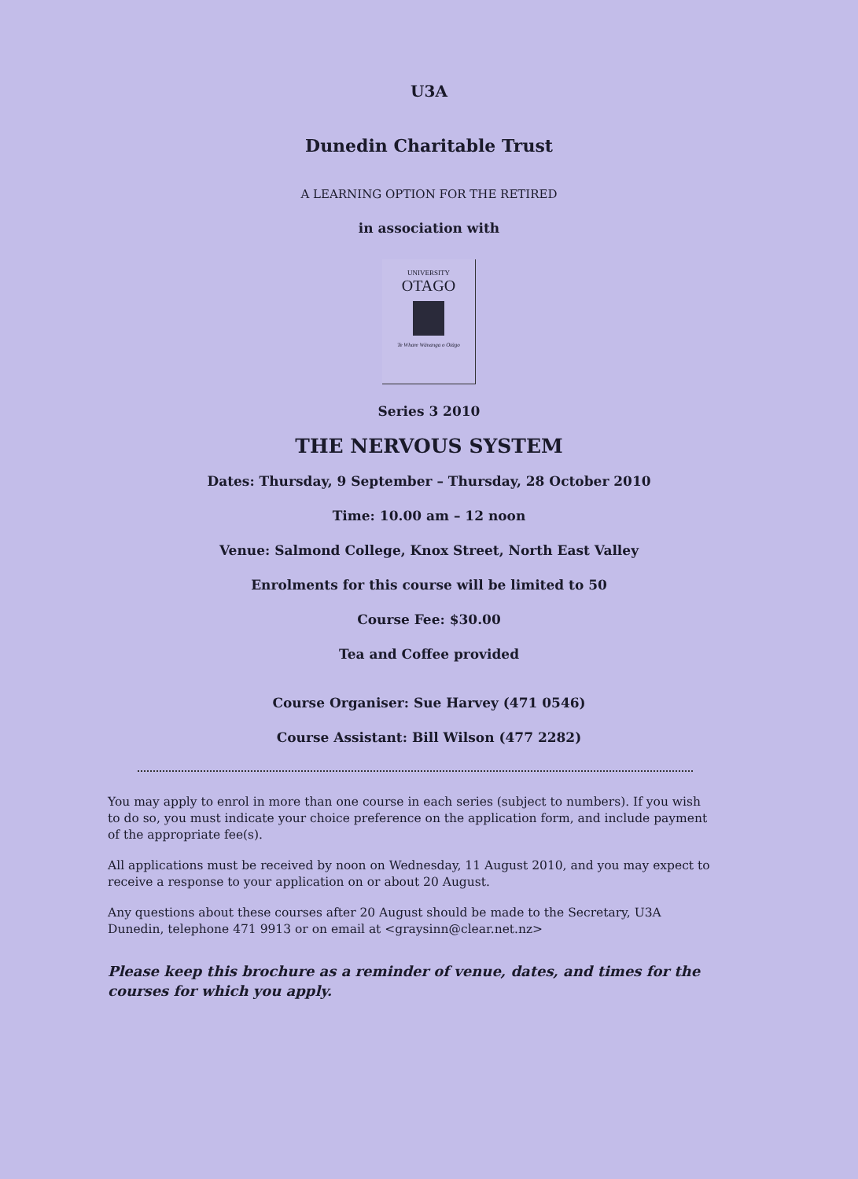U3A
Dunedin Charitable Trust
A LEARNING OPTION FOR THE RETIRED
in association with
UNIVERSITY
OTAGO
Te Whare Wānanga o Otāgo
Series 3 2010
THE NERVOUS SYSTEM
Dates: Thursday, 9 September – Thursday, 28 October 2010
Time: 10.00 am – 12 noon
Venue: Salmond College, Knox Street, North East Valley
Enrolments for this course will be limited to 50
Course Fee: $30.00
Tea and Coffee provided
Course Organiser: Sue Harvey (471 0546)
Course Assistant: Bill Wilson (477 2282)
You may apply to enrol in more than one course in each series (subject to numbers). If you wish to do so, you must indicate your choice preference on the application form, and include payment of the appropriate fee(s).
All applications must be received by noon on Wednesday, 11 August 2010, and you may expect to receive a response to your application on or about 20 August.
Any questions about these courses after 20 August should be made to the Secretary, U3A Dunedin, telephone 471 9913 or on email at <graysinn@clear.net.nz>
Please keep this brochure as a reminder of venue, dates, and times for the courses for which you apply.